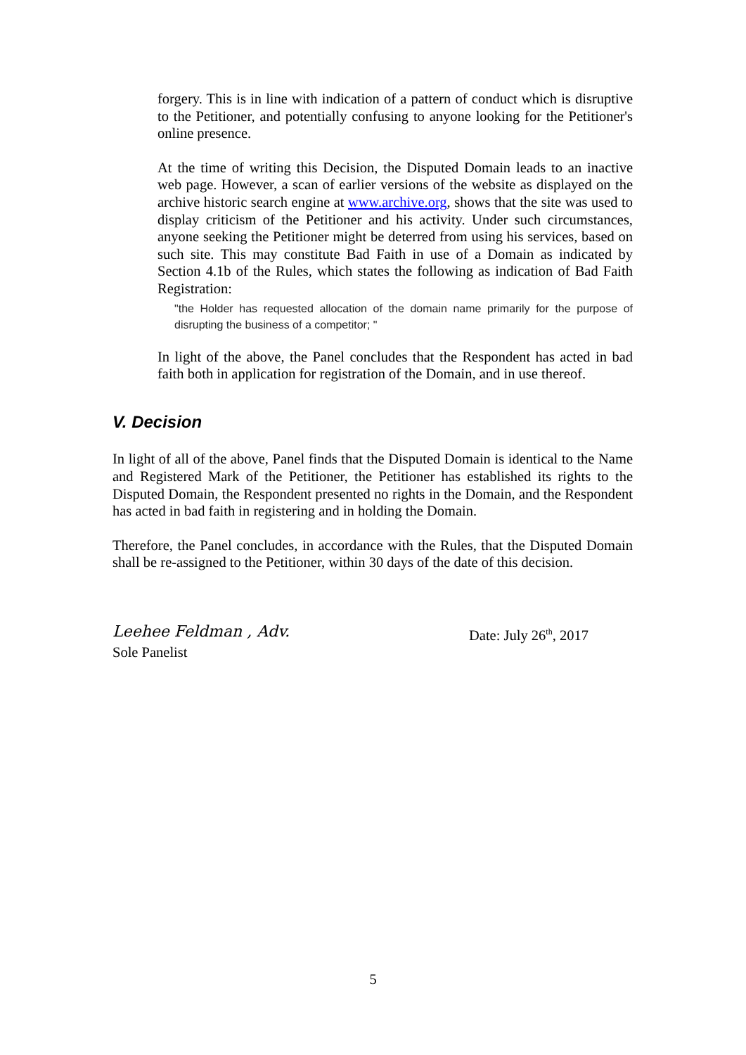forgery. This is in line with indication of a pattern of conduct which is disruptive to the Petitioner, and potentially confusing to anyone looking for the Petitioner's online presence.
At the time of writing this Decision, the Disputed Domain leads to an inactive web page. However, a scan of earlier versions of the website as displayed on the archive historic search engine at www.archive.org, shows that the site was used to display criticism of the Petitioner and his activity. Under such circumstances, anyone seeking the Petitioner might be deterred from using his services, based on such site. This may constitute Bad Faith in use of a Domain as indicated by Section 4.1b of the Rules, which states the following as indication of Bad Faith Registration:
"the Holder has requested allocation of the domain name primarily for the purpose of disrupting the business of a competitor; "
In light of the above, the Panel concludes that the Respondent has acted in bad faith both in application for registration of the Domain, and in use thereof.
V. Decision
In light of all of the above, Panel finds that the Disputed Domain is identical to the Name and Registered Mark of the Petitioner, the Petitioner has established its rights to the Disputed Domain, the Respondent presented no rights in the Domain, and the Respondent has acted in bad faith in registering and in holding the Domain.
Therefore, the Panel concludes, in accordance with the Rules, that the Disputed Domain shall be re-assigned to the Petitioner, within 30 days of the date of this decision.
Leehee Feldman , Adv. Date: July 26<sup>th</sup>, 2017
Sole Panelist
5